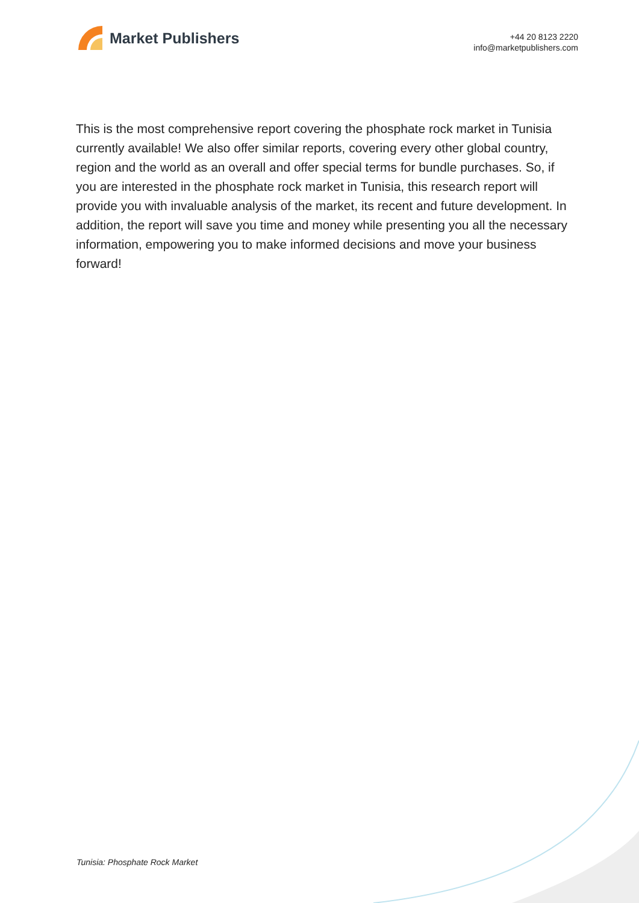Market Publishers
+44 20 8123 2220
info@marketpublishers.com
This is the most comprehensive report covering the phosphate rock market in Tunisia currently available! We also offer similar reports, covering every other global country, region and the world as an overall and offer special terms for bundle purchases. So, if you are interested in the phosphate rock market in Tunisia, this research report will provide you with invaluable analysis of the market, its recent and future development. In addition, the report will save you time and money while presenting you all the necessary information, empowering you to make informed decisions and move your business forward!
Tunisia: Phosphate Rock Market